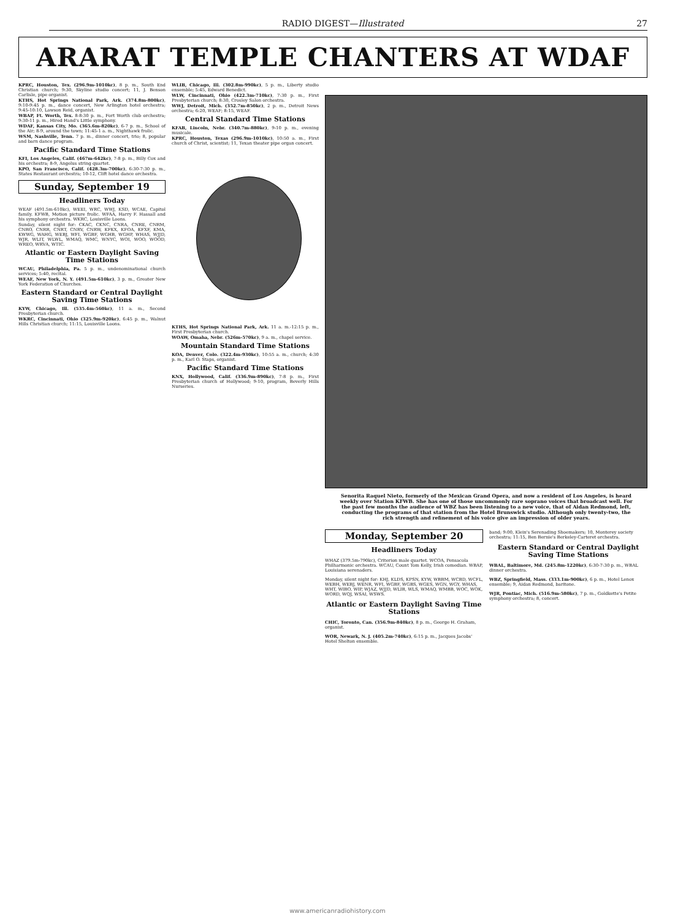RADIO DIGEST—Illustrated 27
ARARAT TEMPLE CHANTERS AT WDAF
KPRC, Houston, Tex. (296.9m-1010kc), 8 p. m., South End Christian church; 9:30, Skyline studio concert; 11, J. Benson Carlisle, pipe organist.
KTHS, Hot Springs National Park, Ark. (374.8m-800kc), 9:10-9:45 p. m., dance concert, New Arlington hotel orchestra; 9:45-10:10, Lawson Reid, organist.
WBAP, Ft. Worth, Tex. 8-8:30 p. m., Fort Worth club orchestra; 9:30-11 p. m., Hired Hand's Little symphony.
WDAF, Kansas City, Mo. (365.6m-820kc), 6-7 p. m., School of the Air; 8-9, around the town; 11:45-1 a. m., Nighthawk frolic.
WSM, Nashville, Tenn. 7 p. m., dinner concert, trio; 8, popular and barn dance program.
Pacific Standard Time Stations
KFI, Los Angeles, Calif. (467m-642kc), 7-8 p. m., Billy Cox and his orchestra; 8-9, Angelus string quartet.
KPO, San Francisco, Calif. (428.3m-700kc), 6:30-7:30 p. m., States Restaurant orchestra; 10-12, Clift hotel dance orchestra.
Sunday, September 19
Headliners Today
WEAF (491.5m-610kc), WEEI, WRC, WWJ, KSD, WCAE, Capitol family. KFWB, Motion picture frolic. WFAA, Harry F. Hassall and his symphony orchestra. WKRC, Louisville Loons.
Sunday, silent night for: CKAC, CKNC, CNRA, CNRE, CNRM, CNRO, CNRR, CNRT, CNRV, CNRW, KFKX, KFOA, KFXF, KMA, KWWG, WAHG, WEBJ, WFI, WGBF, WGHB, WGHP, WHAS, WJJD, WJR, WLIT, WLWL, WMAQ, WMC, WNYC, WOI, WOO, WOOD, WREO, WRVA, WTIC.
Atlantic or Eastern Daylight Saving Time Stations
WCAU, Philadelphia, Pa. 5 p. m., undenominational church services; 5:40, recital.
WEAF, New York, N. Y. (491.5m-610kc), 3 p. m., Greater New York Federation of Churches.
Eastern Standard or Central Daylight Saving Time Stations
KYW, Chicago, Ill. (535.4m-560kc), 11 a. m., Second Presbyterian church.
WKRC, Cincinnati, Ohio (325.9m-920kc), 6:45 p. m., Walnut Hills Christian church; 11:15, Louisville Loons.
WLIB, Chicago, Ill. (302.8m-990kc), 5 p. m., Liberty studio ensemble; 5:45, Edward Benedict.
WLW, Cincinnati, Ohio (422.3m-710kc), 7:30 p. m., First Presbyterian church; 8:30, Crosley Salon orchestra.
WWJ, Detroit, Mich. (352.7m-850kc), 2 p. m., Detroit News orchestra; 6:20, WEAF; 8:15, WEAF.
Central Standard Time Stations
KFAB, Lincoln, Nebr. (340.7m-880kc), 9-10 p. m., evening musicale.
KPRC, Houston, Texas (296.9m-1010kc), 10:50 a. m., First church of Christ, scientist; 11, Texan theater pipe organ concert.
KTHS, Hot Springs National Park, Ark. 11 a. m.-12:15 p. m., First Presbyterian church.
WOAW, Omaha, Nebr. (526m-570kc), 9 a. m., chapel service.
Mountain Standard Time Stations
KOA, Denver, Colo. (322.4m-930kc), 10:55 a. m., church; 4:30 p. m., Karl O. Staps, organist.
Pacific Standard Time Stations
KNX, Hollywood, Calif. (336.9m-890kc), 7-8 p. m., First Presbyterian church of Hollywood; 9-10, program, Beverly Hills Nurseries.
Senorita Raquel Nieto, formerly of the Mexican Grand Opera, and now a resident of Los Angeles, is heard weekly over Station KFWB. She has one of those uncommonly rare soprano voices that broadcast well. For the past few months the audience of WBZ has been listening to a new voice, that of Aidan Redmond, left, conducting the programs of that station from the Hotel Brunswick studio. Although only twenty-two, the rich strength and refinement of his voice give an impression of older years.
Monday, September 20
Headliners Today
WHAZ (379.5m-790kc), Criterion male quartet. WCOA, Pensacola Philharmonic orchestra. WCAU, Count Tom Kelly, Irish comedian. WBAP, Louisiana serenaders.
Monday, silent night for: KHJ, KLDS, KPSN, KYW, WBBM, WCBD, WCFL, WEBH, WEBJ, WENR, WFI, WGBF, WGBS, WGES, WGN, WGY, WHAS, WHT, WIBO, WIP, WJAZ, WJJD, WLIB, WLS, WMAQ, WMBB, WOC, WOK, WORD, WQJ, WSAI, WSWS.
Atlantic or Eastern Daylight Saving Time Stations
CHIC, Toronto, Can. (356.9m-840kc), 8 p. m., George H. Graham, organist.
WOR, Newark, N. J. (405.2m-740kc), 6:15 p. m., Jacques Jacobs' Hotel Shelton ensemble.
band; 9:00, Klein's Serenading Shoemakers; 10, Monterey society orchestra; 11:15, Ben Bernie's Berkeley-Carteret orchestra.
Eastern Standard or Central Daylight Saving Time Stations
WBAL, Baltimore, Md. (245.8m-1220kc), 6:30-7:30 p. m., WBAL dinner orchestra.
WBZ, Springfield, Mass. (333.1m-900kc), 6 p. m., Hotel Lenox ensemble; 9, Aidan Redmond, baritone.
WJR, Pontiac, Mich. (516.9m-580kc), 7 p. m., Goldkette's Petite symphony orchestra; 8, concert.
www.americanradiohistory.com